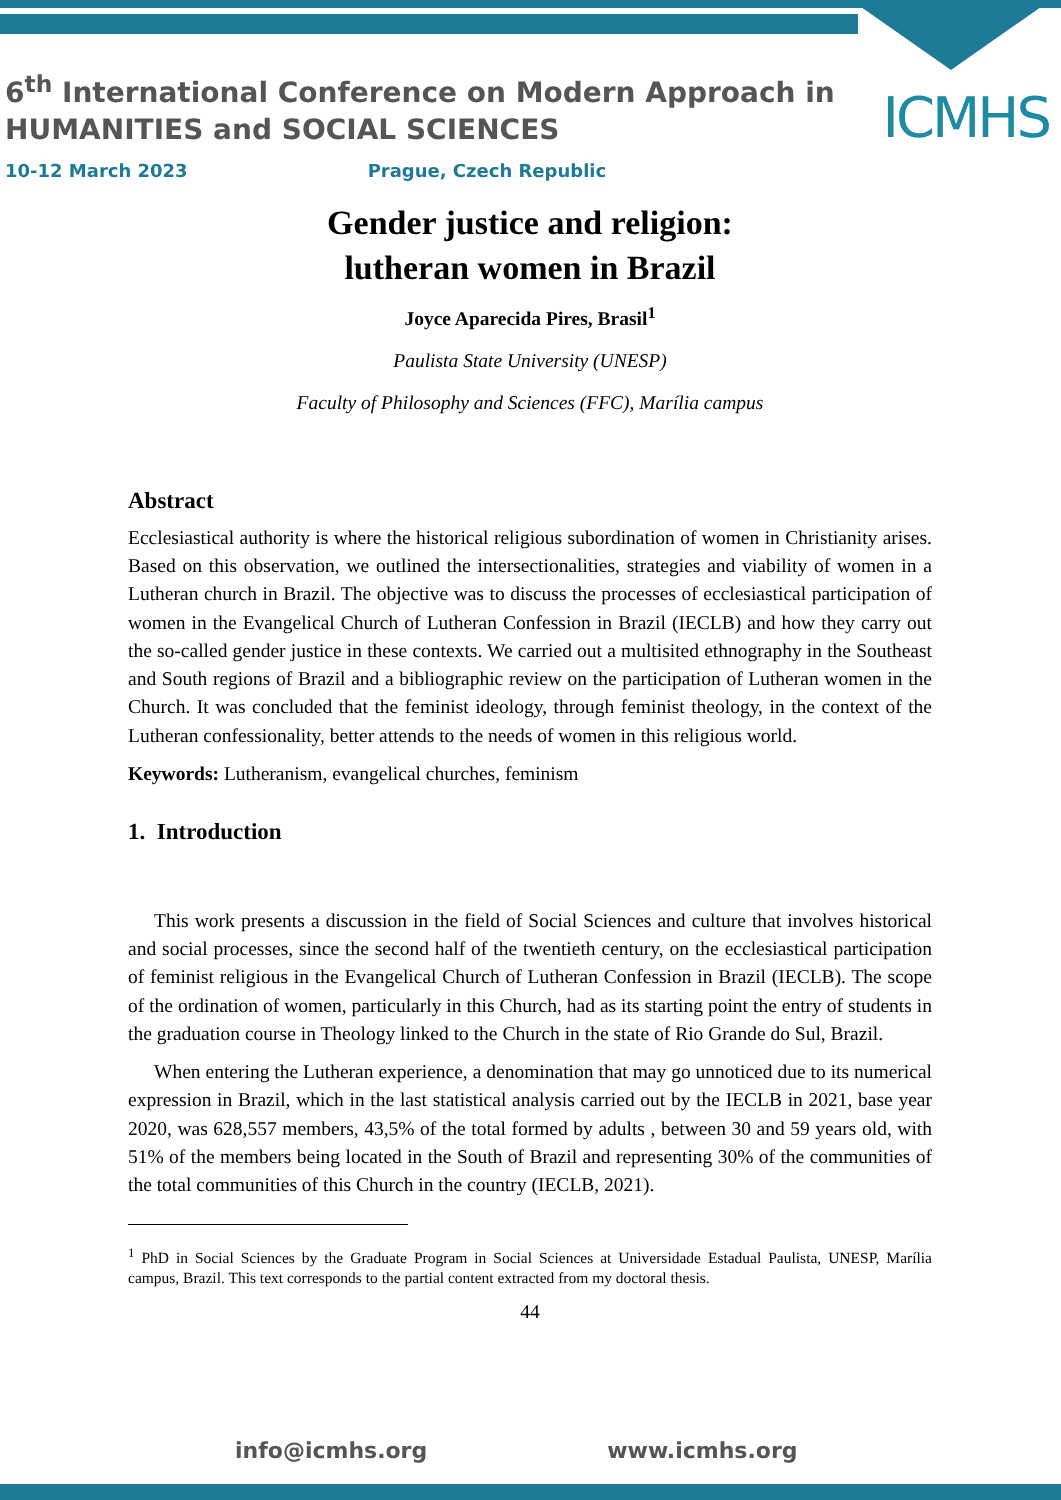6<sup>th</sup> International Conference on Modern Approach in
HUMANITIES and SOCIAL SCIENCES
10-12 March 2023 Prague, Czech Republic
ICMHS
Gender justice and religion:
lutheran women in Brazil
Joyce Aparecida Pires, Brasil<sup>1</sup>
Paulista State University (UNESP)
Faculty of Philosophy and Sciences (FFC), Marília campus
Abstract
Ecclesiastical authority is where the historical religious subordination of women in Christianity arises. Based on this observation, we outlined the intersectionalities, strategies and viability of women in a Lutheran church in Brazil. The objective was to discuss the processes of ecclesiastical participation of women in the Evangelical Church of Lutheran Confession in Brazil (IECLB) and how they carry out the so-called gender justice in these contexts. We carried out a multisited ethnography in the Southeast and South regions of Brazil and a bibliographic review on the participation of Lutheran women in the Church. It was concluded that the feminist ideology, through feminist theology, in the context of the Lutheran confessionality, better attends to the needs of women in this religious world.
Keywords: Lutheranism, evangelical churches, feminism
1. Introduction
This work presents a discussion in the field of Social Sciences and culture that involves historical and social processes, since the second half of the twentieth century, on the ecclesiastical participation of feminist religious in the Evangelical Church of Lutheran Confession in Brazil (IECLB). The scope of the ordination of women, particularly in this Church, had as its starting point the entry of students in the graduation course in Theology linked to the Church in the state of Rio Grande do Sul, Brazil.
When entering the Lutheran experience, a denomination that may go unnoticed due to its numerical expression in Brazil, which in the last statistical analysis carried out by the IECLB in 2021, base year 2020, was 628,557 members, 43,5% of the total formed by adults , between 30 and 59 years old, with 51% of the members being located in the South of Brazil and representing 30% of the communities of the total communities of this Church in the country (IECLB, 2021).
<sup>1</sup> PhD in Social Sciences by the Graduate Program in Social Sciences at Universidade Estadual Paulista, UNESP, Marília campus, Brazil. This text corresponds to the partial content extracted from my doctoral thesis.
44
info@icmhs.org www.icmhs.org